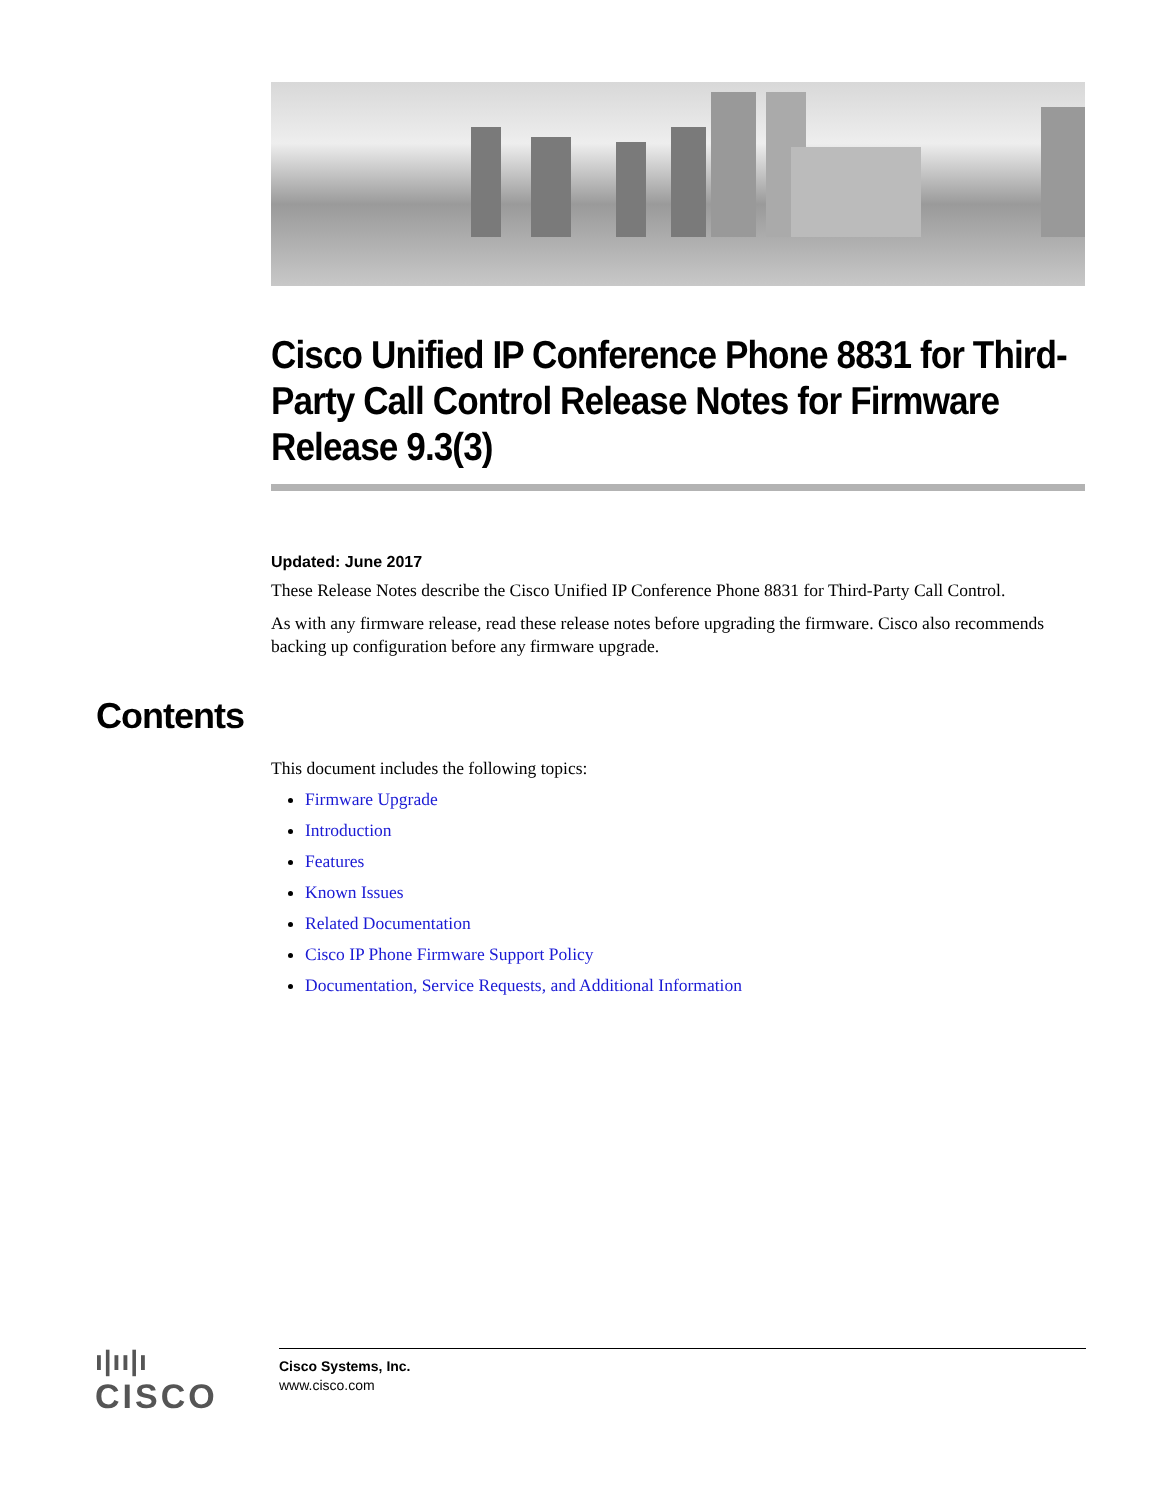Cisco Unified IP Conference Phone 8831 for Third-Party Call Control Release Notes for Firmware Release 9.3(3)
Updated: June 2017
These Release Notes describe the Cisco Unified IP Conference Phone 8831 for Third-Party Call Control.
As with any firmware release, read these release notes before upgrading the firmware. Cisco also recommends backing up configuration before any firmware upgrade.
Contents
This document includes the following topics:
Firmware Upgrade
Introduction
Features
Known Issues
Related Documentation
Cisco IP Phone Firmware Support Policy
Documentation, Service Requests, and Additional Information
ı|ıı|ı
CISCO
Cisco Systems, Inc.
www.cisco.com